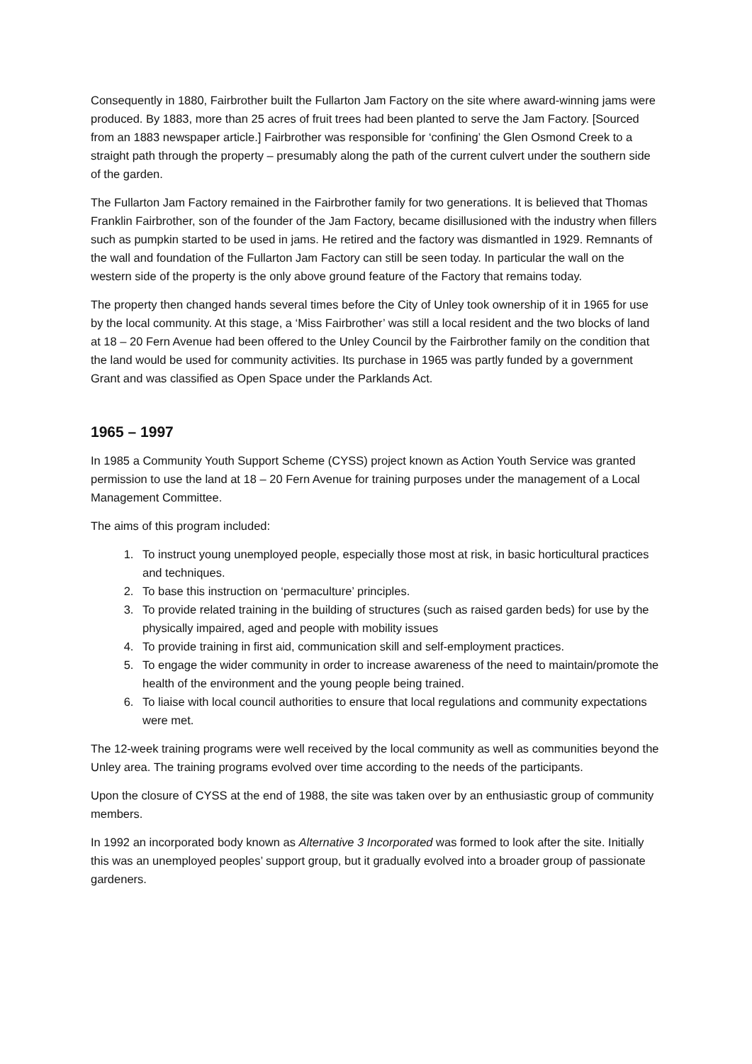Consequently in 1880, Fairbrother built the Fullarton Jam Factory on the site where award-winning jams were produced. By 1883, more than 25 acres of fruit trees had been planted to serve the Jam Factory. [Sourced from an 1883 newspaper article.] Fairbrother was responsible for ‘confining’ the Glen Osmond Creek to a straight path through the property – presumably along the path of the current culvert under the southern side of the garden.
The Fullarton Jam Factory remained in the Fairbrother family for two generations. It is believed that Thomas Franklin Fairbrother, son of the founder of the Jam Factory, became disillusioned with the industry when fillers such as pumpkin started to be used in jams. He retired and the factory was dismantled in 1929. Remnants of the wall and foundation of the Fullarton Jam Factory can still be seen today. In particular the wall on the western side of the property is the only above ground feature of the Factory that remains today.
The property then changed hands several times before the City of Unley took ownership of it in 1965 for use by the local community. At this stage, a ‘Miss Fairbrother’ was still a local resident and the two blocks of land at 18 – 20 Fern Avenue had been offered to the Unley Council by the Fairbrother family on the condition that the land would be used for community activities. Its purchase in 1965 was partly funded by a government Grant and was classified as Open Space under the Parklands Act.
1965 – 1997
In 1985 a Community Youth Support Scheme (CYSS) project known as Action Youth Service was granted permission to use the land at 18 – 20 Fern Avenue for training purposes under the management of a Local Management Committee.
The aims of this program included:
1. To instruct young unemployed people, especially those most at risk, in basic horticultural practices and techniques.
2. To base this instruction on ‘permaculture’ principles.
3. To provide related training in the building of structures (such as raised garden beds) for use by the physically impaired, aged and people with mobility issues
4. To provide training in first aid, communication skill and self-employment practices.
5. To engage the wider community in order to increase awareness of the need to maintain/promote the health of the environment and the young people being trained.
6. To liaise with local council authorities to ensure that local regulations and community expectations were met.
The 12-week training programs were well received by the local community as well as communities beyond the Unley area. The training programs evolved over time according to the needs of the participants.
Upon the closure of CYSS at the end of 1988, the site was taken over by an enthusiastic group of community members.
In 1992 an incorporated body known as Alternative 3 Incorporated was formed to look after the site. Initially this was an unemployed peoples’ support group, but it gradually evolved into a broader group of passionate gardeners.